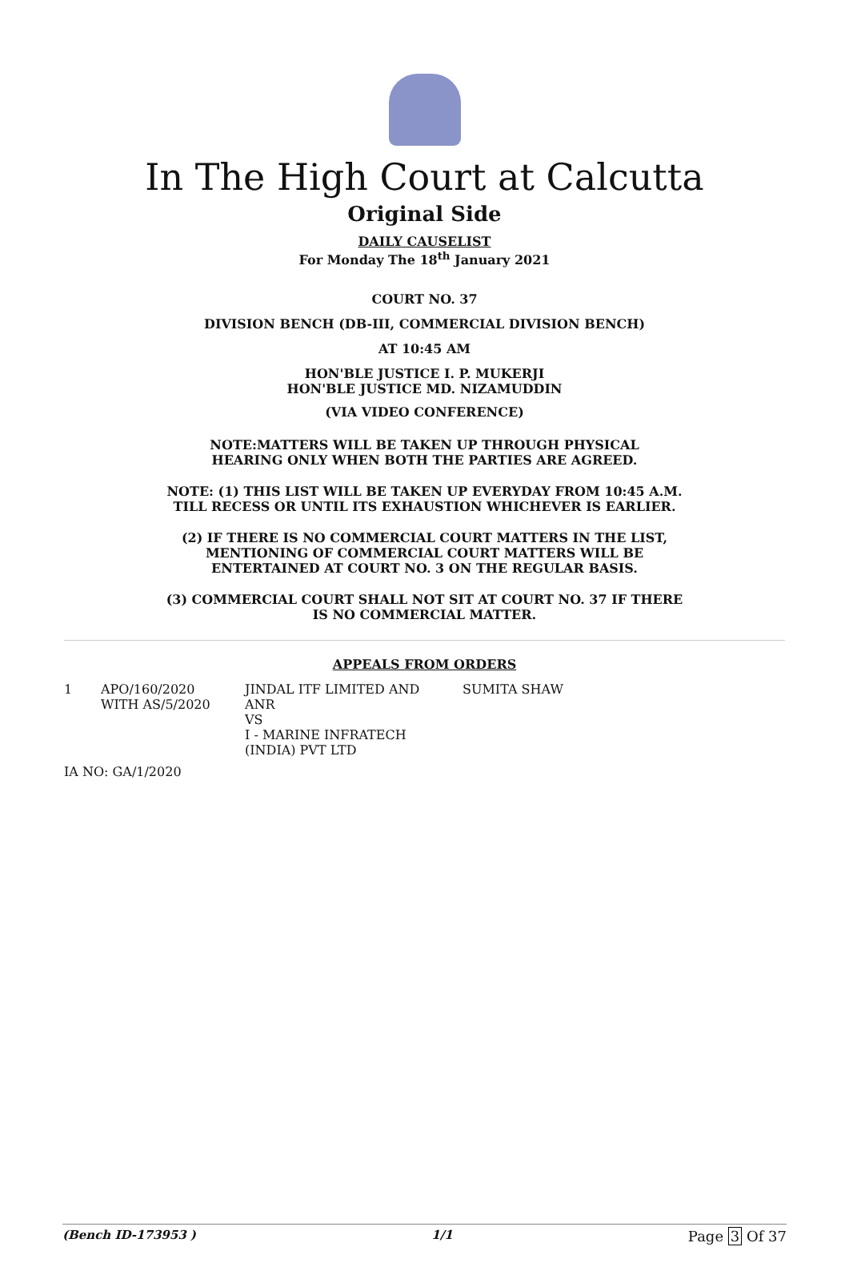In The High Court at Calcutta
Original Side
DAILY CAUSELIST
For Monday The 18<sup>th</sup> January 2021
COURT NO. 37
DIVISION BENCH (DB-III, COMMERCIAL DIVISION BENCH)
AT 10:45 AM
HON'BLE JUSTICE I. P. MUKERJI
HON'BLE JUSTICE MD. NIZAMUDDIN
(VIA VIDEO CONFERENCE)
NOTE:MATTERS WILL BE TAKEN UP THROUGH PHYSICAL
HEARING ONLY WHEN BOTH THE PARTIES ARE AGREED.
NOTE: (1) THIS LIST WILL BE TAKEN UP EVERYDAY FROM 10:45 A.M.
TILL RECESS OR UNTIL ITS EXHAUSTION WHICHEVER IS EARLIER.
(2) IF THERE IS NO COMMERCIAL COURT MATTERS IN THE LIST,
MENTIONING OF COMMERCIAL COURT MATTERS WILL BE
ENTERTAINED AT COURT NO. 3 ON THE REGULAR BASIS.
(3) COMMERCIAL COURT SHALL NOT SIT AT COURT NO. 37 IF THERE
IS NO COMMERCIAL MATTER.
APPEALS FROM ORDERS
| 1 | APO/160/2020 WITH AS/5/2020 | JINDAL ITF LIMITED AND ANR VS I - MARINE INFRATECH (INDIA) PVT LTD | SUMITA SHAW |
IA NO: GA/1/2020
(Bench ID-173953 ) 1/1 Page 3 Of 37